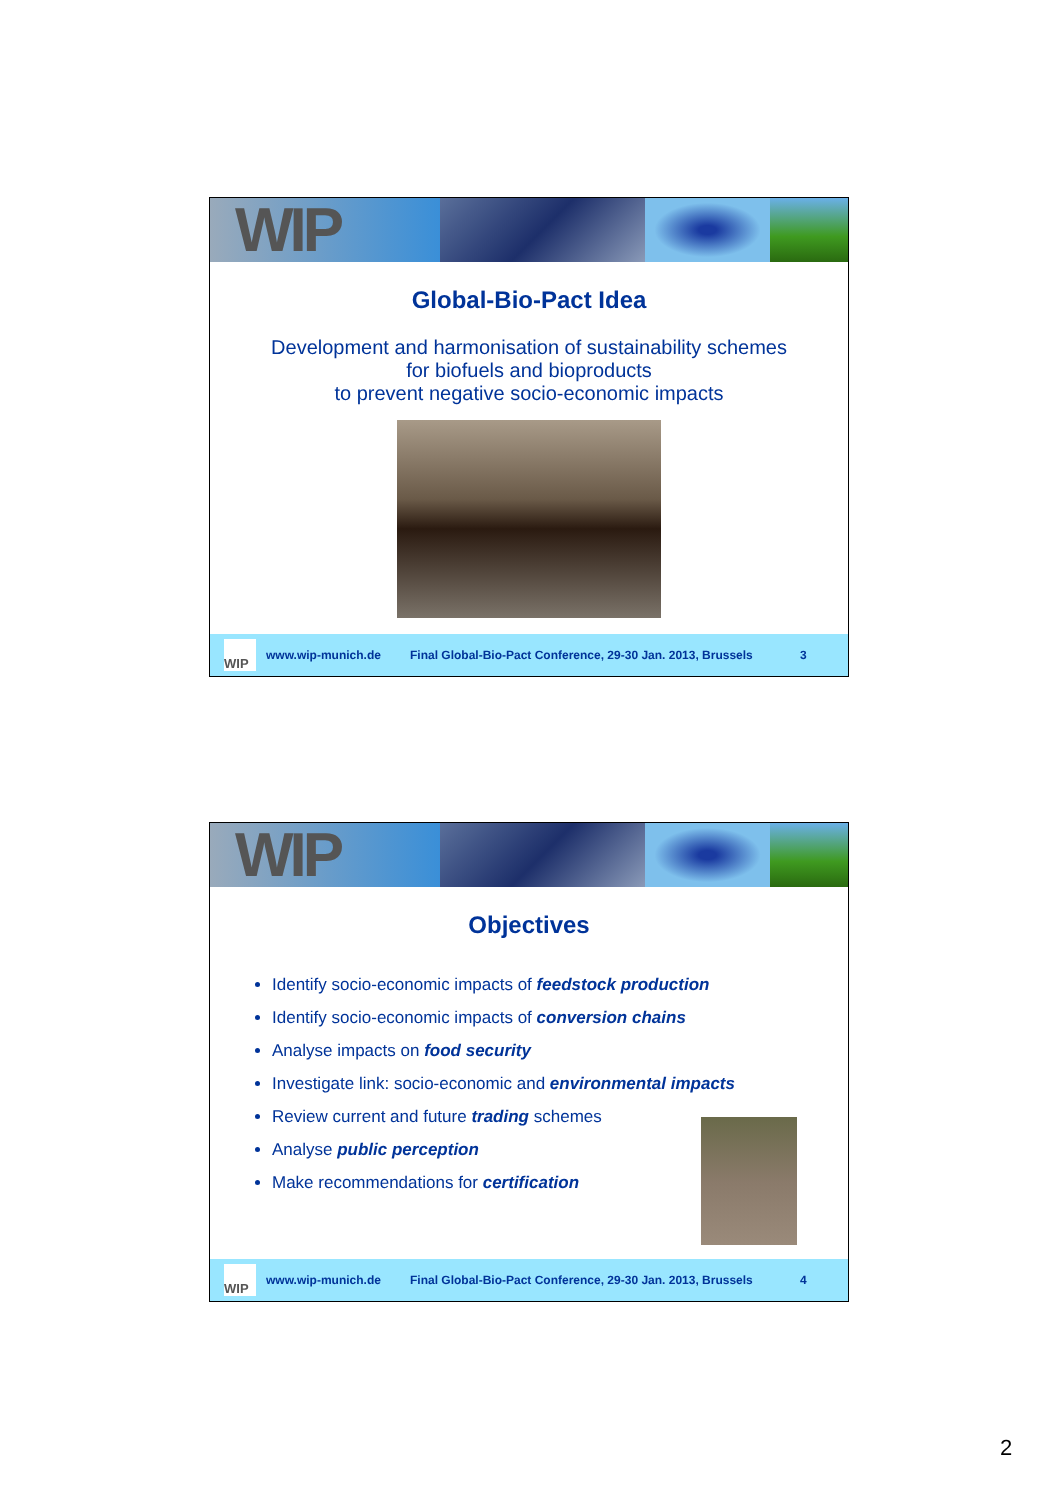WIP
Global-Bio-Pact Idea
Development and harmonisation of sustainability schemes
for biofuels and bioproducts
to prevent negative socio-economic impacts
WIP
www.wip-munich.de Final Global-Bio-Pact Conference, 29-30 Jan. 2013, Brussels 3
WIP
Objectives
Identify socio-economic impacts of feedstock production
Identify socio-economic impacts of conversion chains
Analyse impacts on food security
Investigate link: socio-economic and environmental impacts
Review current and future trading schemes
Analyse public perception
Make recommendations for certification
WIP
www.wip-munich.de Final Global-Bio-Pact Conference, 29-30 Jan. 2013, Brussels 4
2